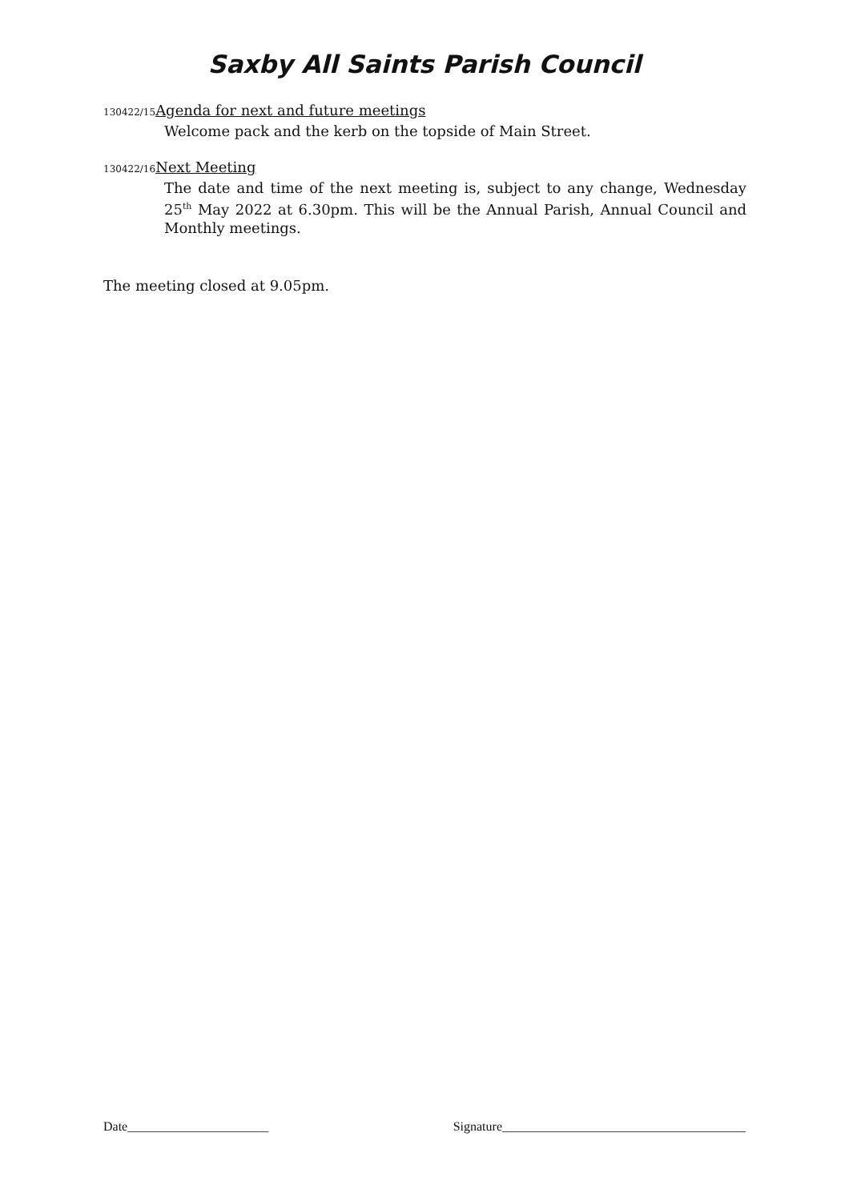Saxby All Saints Parish Council
130422/15 Agenda for next and future meetings
Welcome pack and the kerb on the topside of Main Street.
130422/16 Next Meeting
The date and time of the next meeting is, subject to any change, Wednesday 25<sup>th</sup> May 2022 at 6.30pm. This will be the Annual Parish, Annual Council and Monthly meetings.
The meeting closed at 9.05pm.
Date______________________ Signature______________________________________